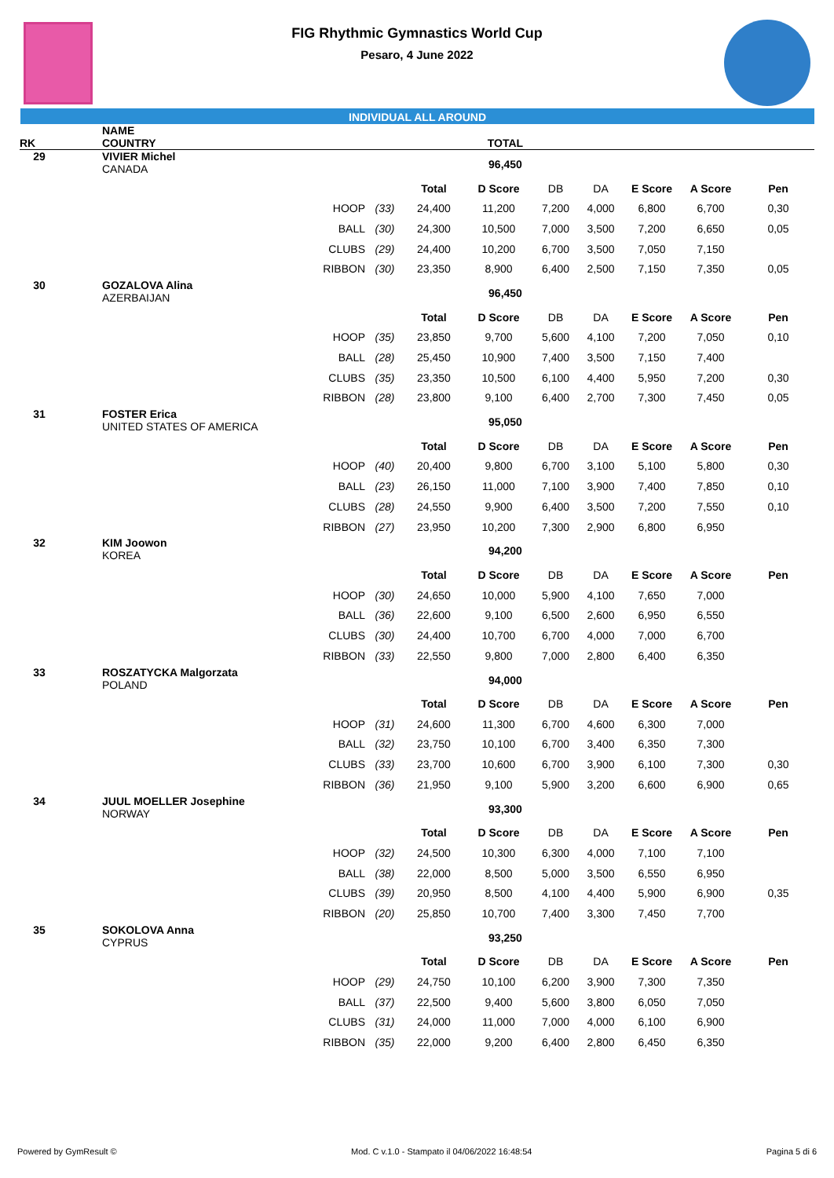FIG Rhythmic Gymnastics World Cup
Pesaro, 4 June 2022
INDIVIDUAL ALL AROUND
| RK | | NAME COUNTRY | TOTAL | | | | | | | | |
| --- | --- | --- | --- | --- | --- | --- | --- | --- | --- | --- | --- |
| 29 | | VIVIER Michel CANADA | 96,450 | | | | | | | | |
| | | | | | Total | D Score | DB | DA | E Score | A Score | Pen |
| | | | HOOP | (33) | 24,400 | 11,200 | 7,200 | 4,000 | 6,800 | 6,700 | 0,30 |
| | | | BALL | (30) | 24,300 | 10,500 | 7,000 | 3,500 | 7,200 | 6,650 | 0,05 |
| | | | CLUBS | (29) | 24,400 | 10,200 | 6,700 | 3,500 | 7,050 | 7,150 | |
| | | | RIBBON | (30) | 23,350 | 8,900 | 6,400 | 2,500 | 7,150 | 7,350 | 0,05 |
| 30 | | GOZALOVA Alina AZERBAIJAN | 96,450 | | | | | | | | |
| | | | | | Total | D Score | DB | DA | E Score | A Score | Pen |
| | | | HOOP | (35) | 23,850 | 9,700 | 5,600 | 4,100 | 7,200 | 7,050 | 0,10 |
| | | | BALL | (28) | 25,450 | 10,900 | 7,400 | 3,500 | 7,150 | 7,400 | |
| | | | CLUBS | (35) | 23,350 | 10,500 | 6,100 | 4,400 | 5,950 | 7,200 | 0,30 |
| | | | RIBBON | (28) | 23,800 | 9,100 | 6,400 | 2,700 | 7,300 | 7,450 | 0,05 |
| 31 | | FOSTER Erica UNITED STATES OF AMERICA | 95,050 | | | | | | | | |
| | | | | | Total | D Score | DB | DA | E Score | A Score | Pen |
| | | | HOOP | (40) | 20,400 | 9,800 | 6,700 | 3,100 | 5,100 | 5,800 | 0,30 |
| | | | BALL | (23) | 26,150 | 11,000 | 7,100 | 3,900 | 7,400 | 7,850 | 0,10 |
| | | | CLUBS | (28) | 24,550 | 9,900 | 6,400 | 3,500 | 7,200 | 7,550 | 0,10 |
| | | | RIBBON | (27) | 23,950 | 10,200 | 7,300 | 2,900 | 6,800 | 6,950 | |
| 32 | | KIM Joowon KOREA | 94,200 | | | | | | | | |
| | | | | | Total | D Score | DB | DA | E Score | A Score | Pen |
| | | | HOOP | (30) | 24,650 | 10,000 | 5,900 | 4,100 | 7,650 | 7,000 | |
| | | | BALL | (36) | 22,600 | 9,100 | 6,500 | 2,600 | 6,950 | 6,550 | |
| | | | CLUBS | (30) | 24,400 | 10,700 | 6,700 | 4,000 | 7,000 | 6,700 | |
| | | | RIBBON | (33) | 22,550 | 9,800 | 7,000 | 2,800 | 6,400 | 6,350 | |
| 33 | | ROSZATYCKA Malgorzata POLAND | 94,000 | | | | | | | | |
| | | | | | Total | D Score | DB | DA | E Score | A Score | Pen |
| | | | HOOP | (31) | 24,600 | 11,300 | 6,700 | 4,600 | 6,300 | 7,000 | |
| | | | BALL | (32) | 23,750 | 10,100 | 6,700 | 3,400 | 6,350 | 7,300 | |
| | | | CLUBS | (33) | 23,700 | 10,600 | 6,700 | 3,900 | 6,100 | 7,300 | 0,30 |
| | | | RIBBON | (36) | 21,950 | 9,100 | 5,900 | 3,200 | 6,600 | 6,900 | 0,65 |
| 34 | | JUUL MOELLER Josephine NORWAY | 93,300 | | | | | | | | |
| | | | | | Total | D Score | DB | DA | E Score | A Score | Pen |
| | | | HOOP | (32) | 24,500 | 10,300 | 6,300 | 4,000 | 7,100 | 7,100 | |
| | | | BALL | (38) | 22,000 | 8,500 | 5,000 | 3,500 | 6,550 | 6,950 | |
| | | | CLUBS | (39) | 20,950 | 8,500 | 4,100 | 4,400 | 5,900 | 6,900 | 0,35 |
| | | | RIBBON | (20) | 25,850 | 10,700 | 7,400 | 3,300 | 7,450 | 7,700 | |
| 35 | | SOKOLOVA Anna CYPRUS | 93,250 | | | | | | | | |
| | | | | | Total | D Score | DB | DA | E Score | A Score | Pen |
| | | | HOOP | (29) | 24,750 | 10,100 | 6,200 | 3,900 | 7,300 | 7,350 | |
| | | | BALL | (37) | 22,500 | 9,400 | 5,600 | 3,800 | 6,050 | 7,050 | |
| | | | CLUBS | (31) | 24,000 | 11,000 | 7,000 | 4,000 | 6,100 | 6,900 | |
| | | | RIBBON | (35) | 22,000 | 9,200 | 6,400 | 2,800 | 6,450 | 6,350 | |
Powered by GymResult © Mod. C v.1.0 - Stampato il 04/06/2022 16:48:54 Pagina 5 di 6